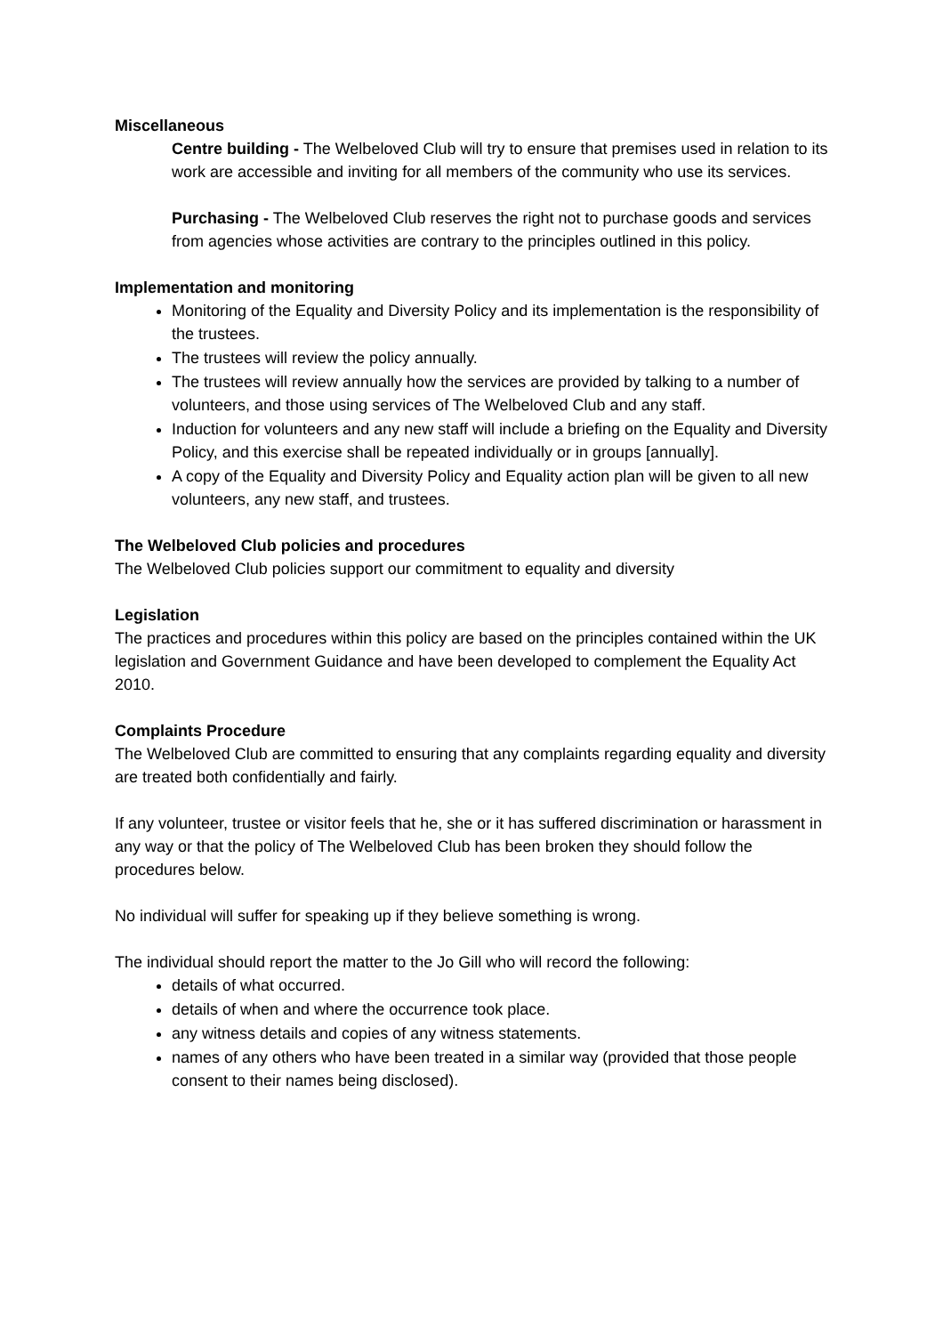Miscellaneous
Centre building - The Welbeloved Club will try to ensure that premises used in relation to its work are accessible and inviting for all members of the community who use its services.
Purchasing - The Welbeloved Club reserves the right not to purchase goods and services from agencies whose activities are contrary to the principles outlined in this policy.
Implementation and monitoring
Monitoring of the Equality and Diversity Policy and its implementation is the responsibility of the trustees.
The trustees will review the policy annually.
The trustees will review annually how the services are provided by talking to a number of volunteers, and those using services of The Welbeloved Club and any staff.
Induction for volunteers and any new staff will include a briefing on the Equality and Diversity Policy, and this exercise shall be repeated individually or in groups [annually].
A copy of the Equality and Diversity Policy and Equality action plan will be given to all new volunteers, any new staff, and trustees.
The Welbeloved Club policies and procedures
The Welbeloved Club policies support our commitment to equality and diversity
Legislation
The practices and procedures within this policy are based on the principles contained within the UK legislation and Government Guidance and have been developed to complement the Equality Act 2010.
Complaints Procedure
The Welbeloved Club are committed to ensuring that any complaints regarding equality and diversity are treated both confidentially and fairly.
If any volunteer, trustee or visitor feels that he, she or it has suffered discrimination or harassment in any way or that the policy of The Welbeloved Club has been broken they should follow the procedures below.
No individual will suffer for speaking up if they believe something is wrong.
The individual should report the matter to the Jo Gill who will record the following:
details of what occurred.
details of when and where the occurrence took place.
any witness details and copies of any witness statements.
names of any others who have been treated in a similar way (provided that those people consent to their names being disclosed).